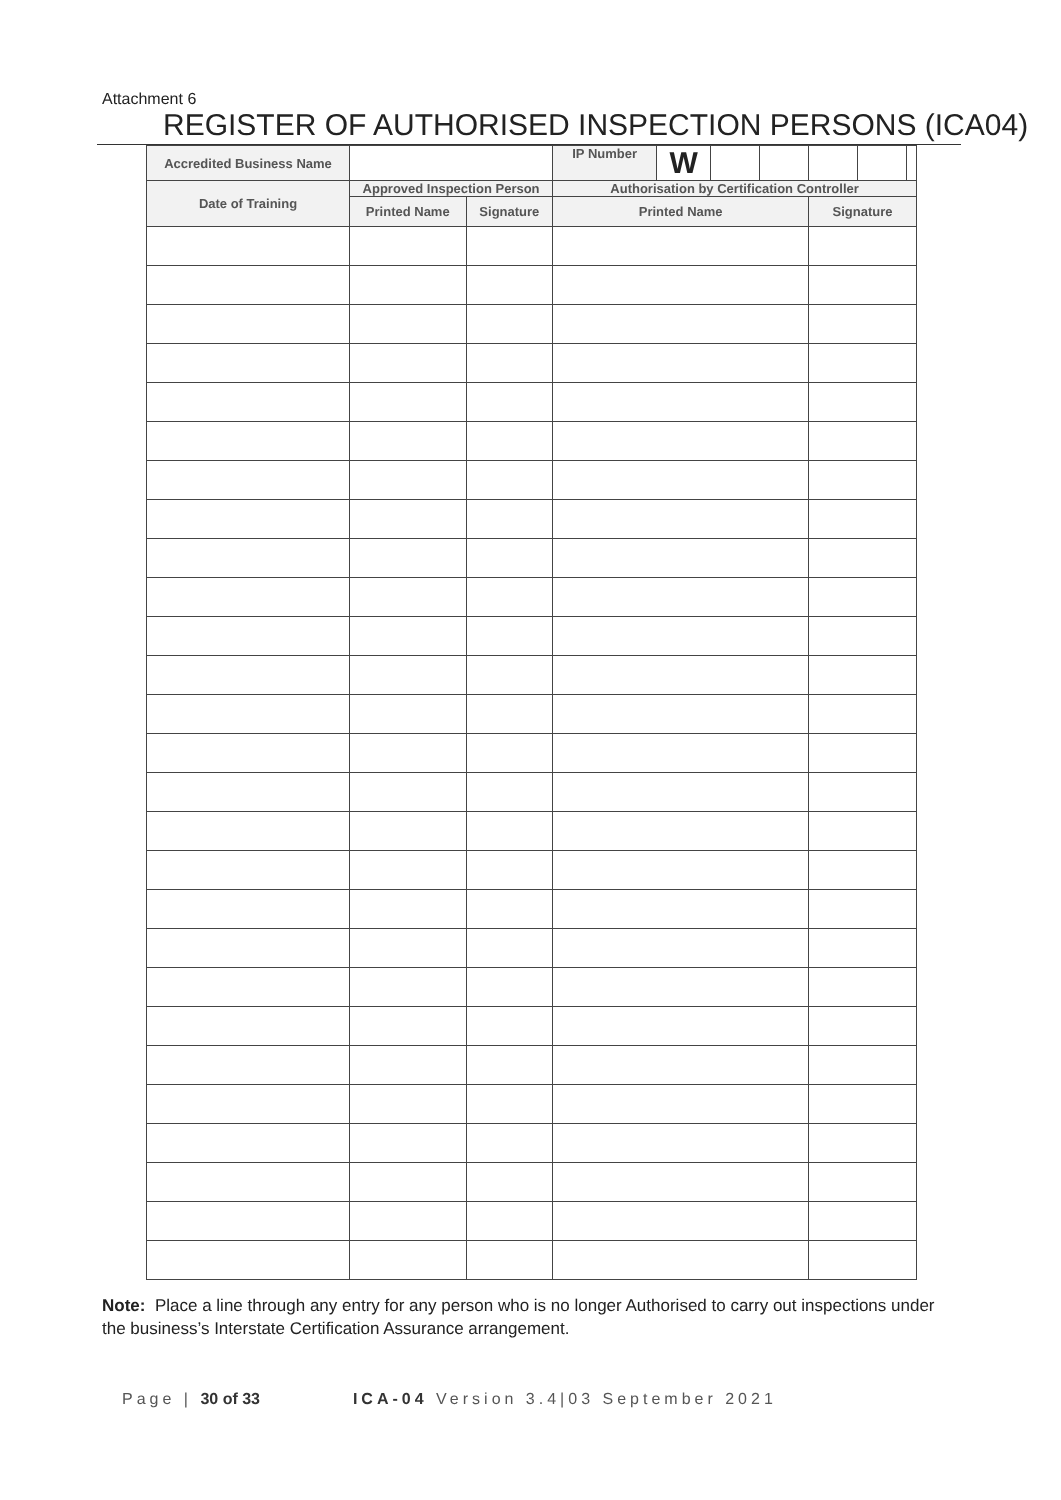Attachment 6
REGISTER OF AUTHORISED INSPECTION PERSONS (ICA04)
| Accredited Business Name | | | IP Number | W | | | | | |
| Date of Training | Approved Inspection Person | | Authorisation by Certification Controller | | | | | | |
| | Printed Name | Signature | Printed Name | | | | Signature | | |
Note: Place a line through any entry for any person who is no longer Authorised to carry out inspections under the business’s Interstate Certification Assurance arrangement.
Page | 30 of 33 ICA-04 Version 3.4|03 September 2021